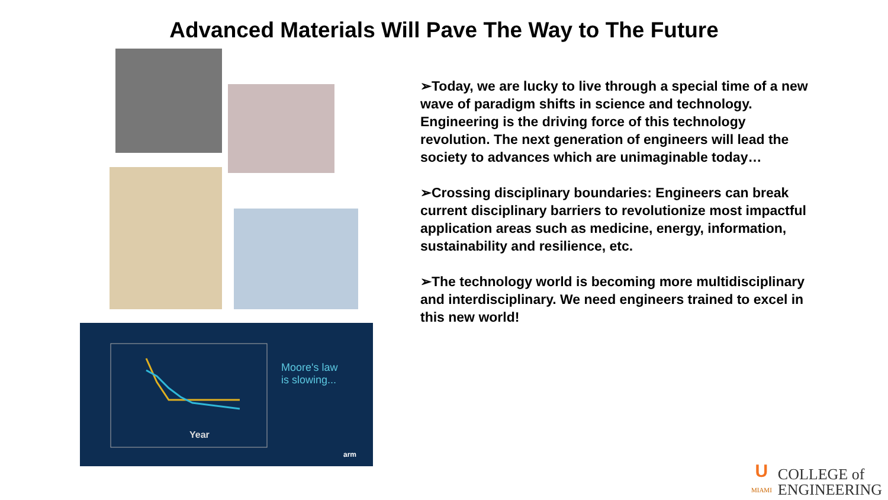Advanced Materials Will Pave The Way to The Future
Moore's law
is slowing...
Year
arm
➢Today, we are lucky to live through a special time of a new wave of paradigm shifts in science and technology. Engineering is the driving force of this technology revolution. The next generation of engineers will lead the society to advances which are unimaginable today…
➢Crossing disciplinary boundaries: Engineers can break current disciplinary barriers to revolutionize most impactful application areas such as medicine, energy, information, sustainability and resilience, etc.
➢The technology world is becoming more multidisciplinary and interdisciplinary. We need engineers trained to excel in this new world!
U
MIAMI
COLLEGE of
ENGINEERING